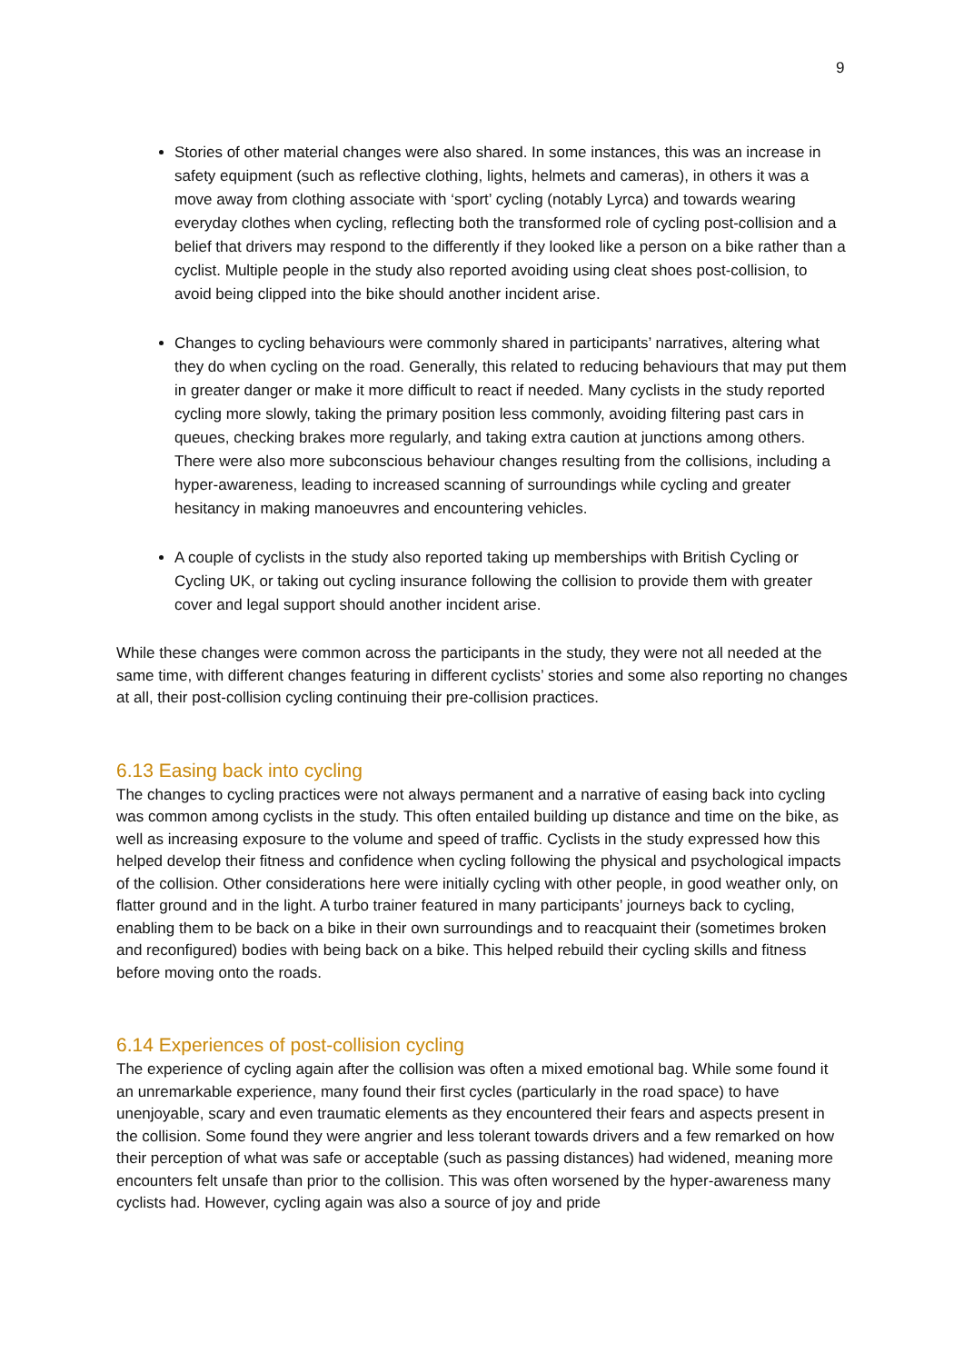9
Stories of other material changes were also shared. In some instances, this was an increase in safety equipment (such as reflective clothing, lights, helmets and cameras), in others it was a move away from clothing associate with ‘sport’ cycling (notably Lyrca) and towards wearing everyday clothes when cycling, reflecting both the transformed role of cycling post-collision and a belief that drivers may respond to the differently if they looked like a person on a bike rather than a cyclist. Multiple people in the study also reported avoiding using cleat shoes post-collision, to avoid being clipped into the bike should another incident arise.
Changes to cycling behaviours were commonly shared in participants’ narratives, altering what they do when cycling on the road. Generally, this related to reducing behaviours that may put them in greater danger or make it more difficult to react if needed. Many cyclists in the study reported cycling more slowly, taking the primary position less commonly, avoiding filtering past cars in queues, checking brakes more regularly, and taking extra caution at junctions among others. There were also more subconscious behaviour changes resulting from the collisions, including a hyper-awareness, leading to increased scanning of surroundings while cycling and greater hesitancy in making manoeuvres and encountering vehicles.
A couple of cyclists in the study also reported taking up memberships with British Cycling or Cycling UK, or taking out cycling insurance following the collision to provide them with greater cover and legal support should another incident arise.
While these changes were common across the participants in the study, they were not all needed at the same time, with different changes featuring in different cyclists’ stories and some also reporting no changes at all, their post-collision cycling continuing their pre-collision practices.
6.13 Easing back into cycling
The changes to cycling practices were not always permanent and a narrative of easing back into cycling was common among cyclists in the study. This often entailed building up distance and time on the bike, as well as increasing exposure to the volume and speed of traffic. Cyclists in the study expressed how this helped develop their fitness and confidence when cycling following the physical and psychological impacts of the collision. Other considerations here were initially cycling with other people, in good weather only, on flatter ground and in the light. A turbo trainer featured in many participants’ journeys back to cycling, enabling them to be back on a bike in their own surroundings and to reacquaint their (sometimes broken and reconfigured) bodies with being back on a bike. This helped rebuild their cycling skills and fitness before moving onto the roads.
6.14 Experiences of post-collision cycling
The experience of cycling again after the collision was often a mixed emotional bag. While some found it an unremarkable experience, many found their first cycles (particularly in the road space) to have unenjoyable, scary and even traumatic elements as they encountered their fears and aspects present in the collision. Some found they were angrier and less tolerant towards drivers and a few remarked on how their perception of what was safe or acceptable (such as passing distances) had widened, meaning more encounters felt unsafe than prior to the collision. This was often worsened by the hyper-awareness many cyclists had. However, cycling again was also a source of joy and pride